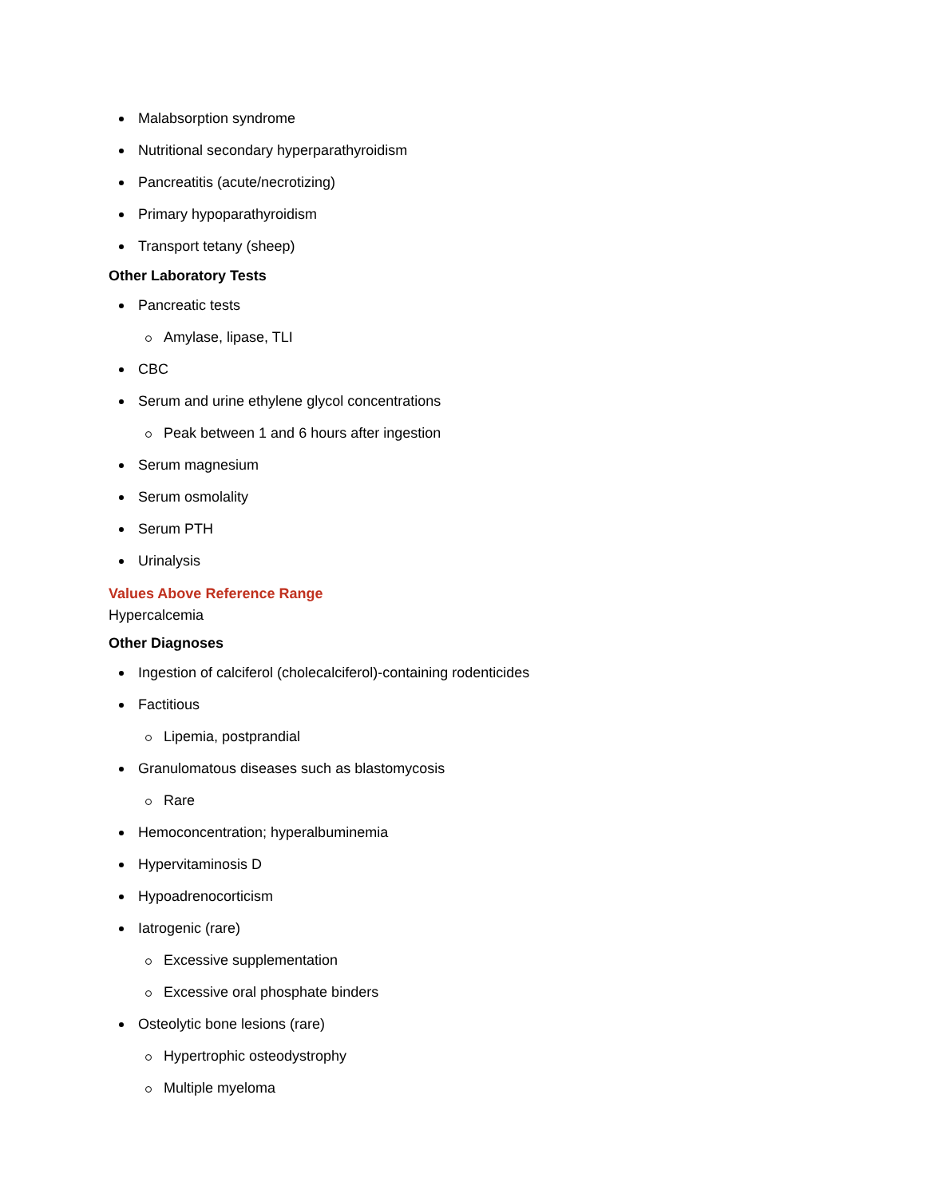Malabsorption syndrome
Nutritional secondary hyperparathyroidism
Pancreatitis (acute/necrotizing)
Primary hypoparathyroidism
Transport tetany (sheep)
Other Laboratory Tests
Pancreatic tests
Amylase, lipase, TLI
CBC
Serum and urine ethylene glycol concentrations
Peak between 1 and 6 hours after ingestion
Serum magnesium
Serum osmolality
Serum PTH
Urinalysis
Values Above Reference Range
Hypercalcemia
Other Diagnoses
Ingestion of calciferol (cholecalciferol)-containing rodenticides
Factitious
Lipemia, postprandial
Granulomatous diseases such as blastomycosis
Rare
Hemoconcentration; hyperalbuminemia
Hypervitaminosis D
Hypoadrenocorticism
Iatrogenic (rare)
Excessive supplementation
Excessive oral phosphate binders
Osteolytic bone lesions (rare)
Hypertrophic osteodystrophy
Multiple myeloma